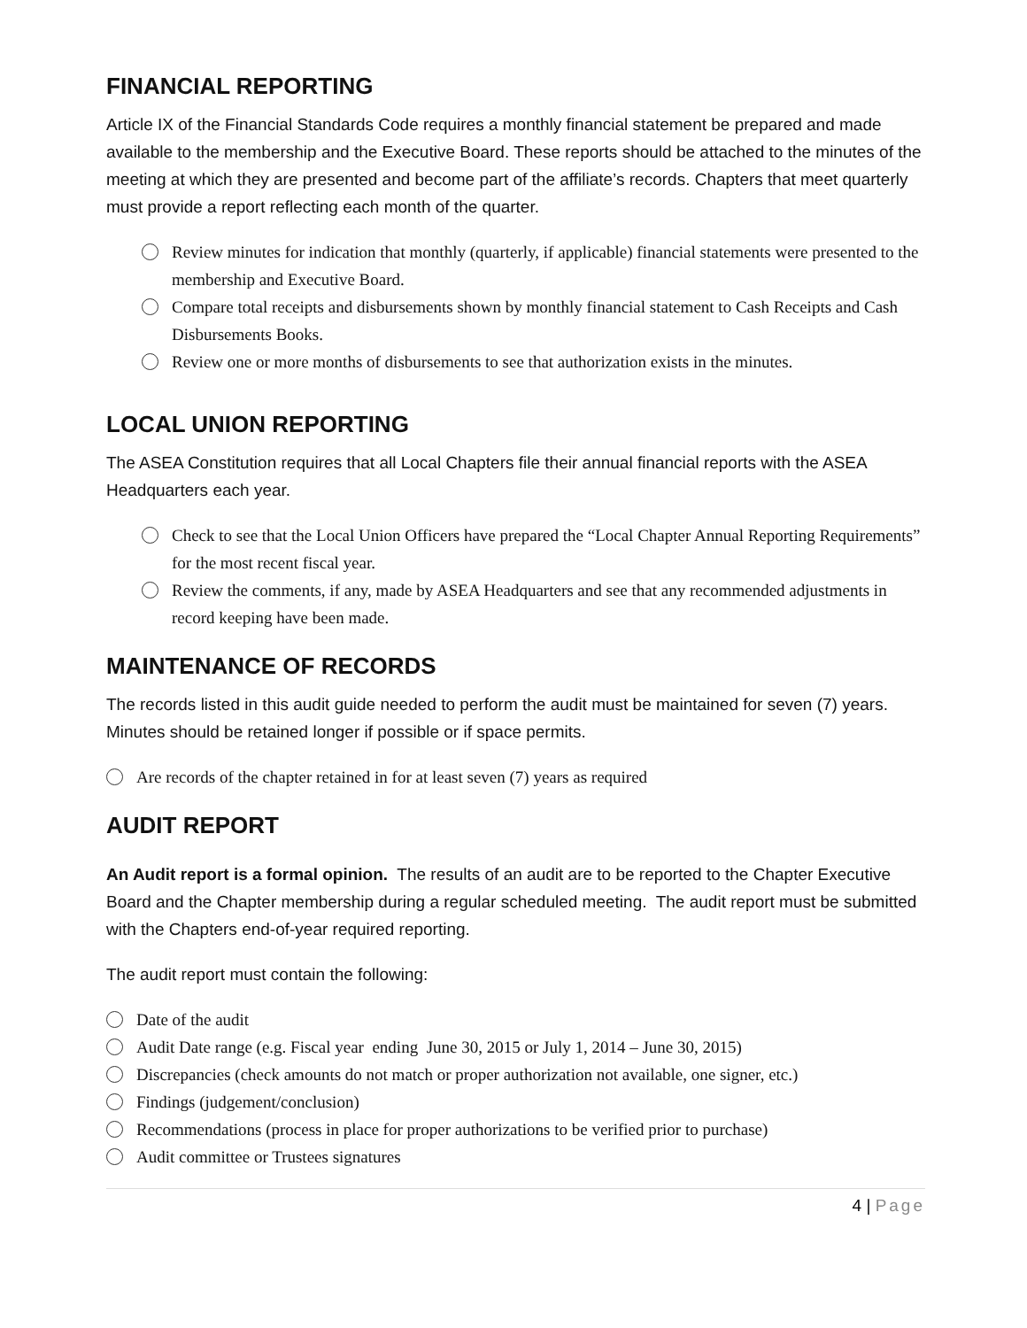FINANCIAL REPORTING
Article IX of the Financial Standards Code requires a monthly financial statement be prepared and made available to the membership and the Executive Board. These reports should be attached to the minutes of the meeting at which they are presented and become part of the affiliate’s records. Chapters that meet quarterly must provide a report reflecting each month of the quarter.
Review minutes for indication that monthly (quarterly, if applicable) financial statements were presented to the membership and Executive Board.
Compare total receipts and disbursements shown by monthly financial statement to Cash Receipts and Cash Disbursements Books.
Review one or more months of disbursements to see that authorization exists in the minutes.
LOCAL UNION REPORTING
The ASEA Constitution requires that all Local Chapters file their annual financial reports with the ASEA Headquarters each year.
Check to see that the Local Union Officers have prepared the “Local Chapter Annual Reporting Requirements” for the most recent fiscal year.
Review the comments, if any, made by ASEA Headquarters and see that any recommended adjustments in record keeping have been made.
MAINTENANCE OF RECORDS
The records listed in this audit guide needed to perform the audit must be maintained for seven (7) years. Minutes should be retained longer if possible or if space permits.
Are records of the chapter retained in for at least seven (7) years as required
AUDIT REPORT
An Audit report is a formal opinion. The results of an audit are to be reported to the Chapter Executive Board and the Chapter membership during a regular scheduled meeting. The audit report must be submitted with the Chapters end-of-year required reporting.
The audit report must contain the following:
Date of the audit
Audit Date range (e.g. Fiscal year ending June 30, 2015 or July 1, 2014 – June 30, 2015)
Discrepancies (check amounts do not match or proper authorization not available, one signer, etc.)
Findings (judgement/conclusion)
Recommendations (process in place for proper authorizations to be verified prior to purchase)
Audit committee or Trustees signatures
4 | Page